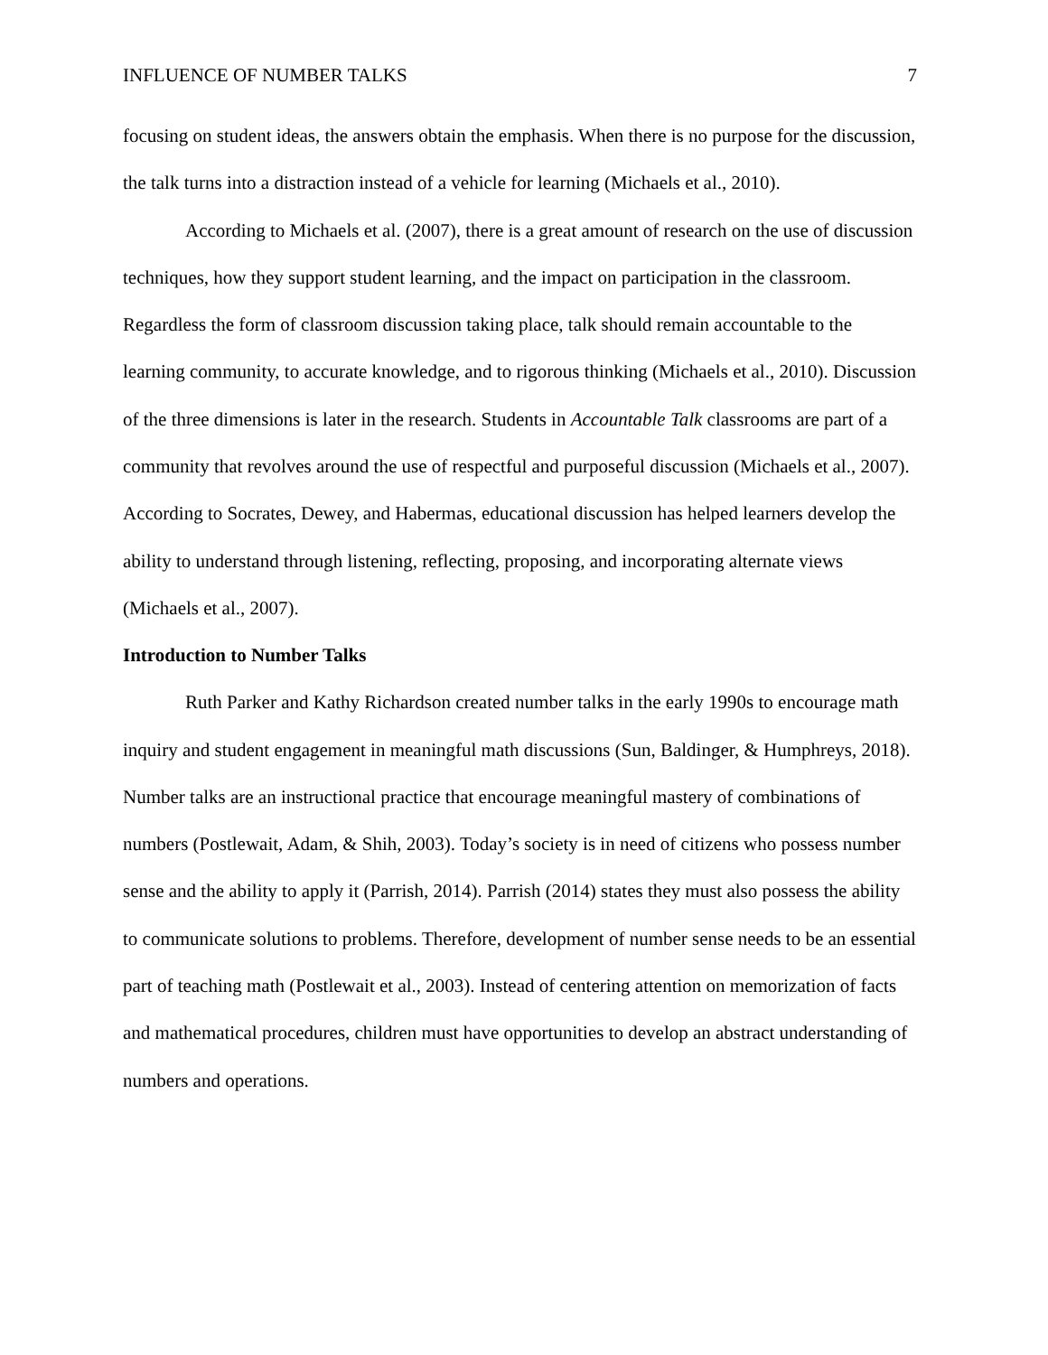INFLUENCE OF NUMBER TALKS 7
focusing on student ideas, the answers obtain the emphasis. When there is no purpose for the discussion, the talk turns into a distraction instead of a vehicle for learning (Michaels et al., 2010).
According to Michaels et al. (2007), there is a great amount of research on the use of discussion techniques, how they support student learning, and the impact on participation in the classroom. Regardless the form of classroom discussion taking place, talk should remain accountable to the learning community, to accurate knowledge, and to rigorous thinking (Michaels et al., 2010). Discussion of the three dimensions is later in the research. Students in Accountable Talk classrooms are part of a community that revolves around the use of respectful and purposeful discussion (Michaels et al., 2007). According to Socrates, Dewey, and Habermas, educational discussion has helped learners develop the ability to understand through listening, reflecting, proposing, and incorporating alternate views (Michaels et al., 2007).
Introduction to Number Talks
Ruth Parker and Kathy Richardson created number talks in the early 1990s to encourage math inquiry and student engagement in meaningful math discussions (Sun, Baldinger, & Humphreys, 2018). Number talks are an instructional practice that encourage meaningful mastery of combinations of numbers (Postlewait, Adam, & Shih, 2003). Today’s society is in need of citizens who possess number sense and the ability to apply it (Parrish, 2014). Parrish (2014) states they must also possess the ability to communicate solutions to problems. Therefore, development of number sense needs to be an essential part of teaching math (Postlewait et al., 2003). Instead of centering attention on memorization of facts and mathematical procedures, children must have opportunities to develop an abstract understanding of numbers and operations.